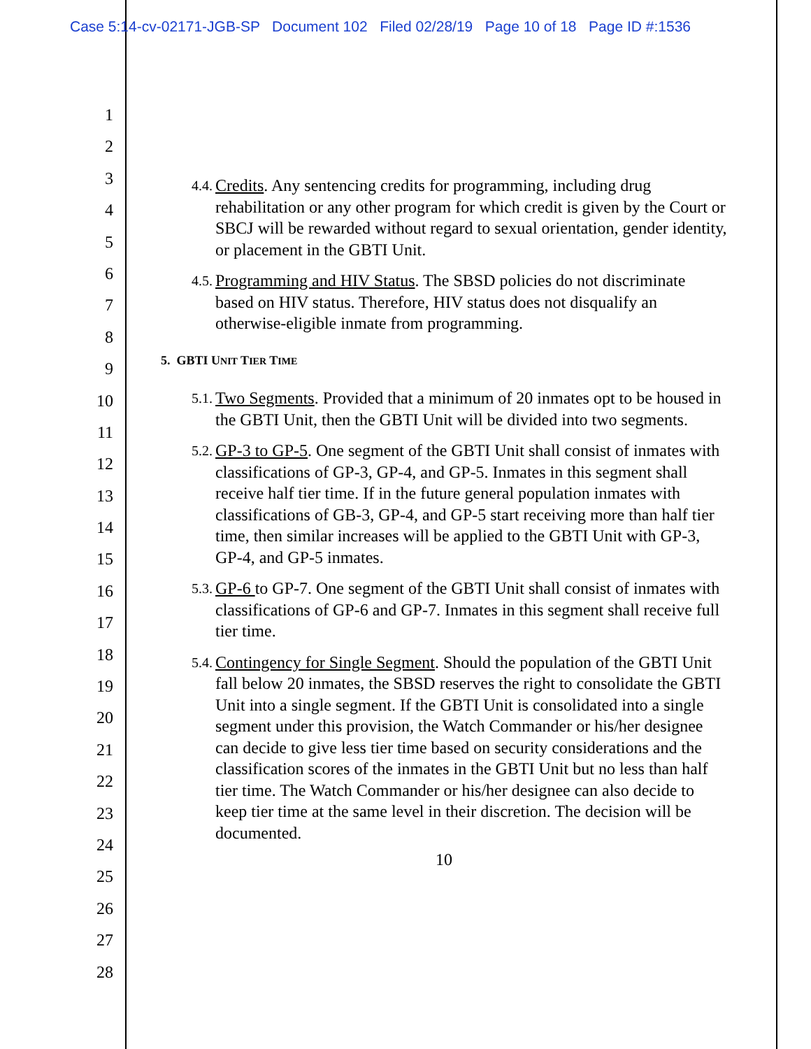Case 5:14-cv-02171-JGB-SP Document 102 Filed 02/28/19 Page 10 of 18 Page ID #:1536
1
2
3
4
5
6
7
8
9
10
11
12
13
14
15
16
17
18
19
20
21
22
23
24
25
26
27
28
4.4. Credits. Any sentencing credits for programming, including drug rehabilitation or any other program for which credit is given by the Court or SBCJ will be rewarded without regard to sexual orientation, gender identity, or placement in the GBTI Unit.
4.5. Programming and HIV Status. The SBSD policies do not discriminate based on HIV status. Therefore, HIV status does not disqualify an otherwise-eligible inmate from programming.
5. GBTI UNIT TIER TIME
5.1. Two Segments. Provided that a minimum of 20 inmates opt to be housed in the GBTI Unit, then the GBTI Unit will be divided into two segments.
5.2. GP-3 to GP-5. One segment of the GBTI Unit shall consist of inmates with classifications of GP-3, GP-4, and GP-5. Inmates in this segment shall receive half tier time. If in the future general population inmates with classifications of GB-3, GP-4, and GP-5 start receiving more than half tier time, then similar increases will be applied to the GBTI Unit with GP-3, GP-4, and GP-5 inmates.
5.3. GP-6 to GP-7. One segment of the GBTI Unit shall consist of inmates with classifications of GP-6 and GP-7. Inmates in this segment shall receive full tier time.
5.4. Contingency for Single Segment. Should the population of the GBTI Unit fall below 20 inmates, the SBSD reserves the right to consolidate the GBTI Unit into a single segment. If the GBTI Unit is consolidated into a single segment under this provision, the Watch Commander or his/her designee can decide to give less tier time based on security considerations and the classification scores of the inmates in the GBTI Unit but no less than half tier time. The Watch Commander or his/her designee can also decide to keep tier time at the same level in their discretion. The decision will be documented.
10